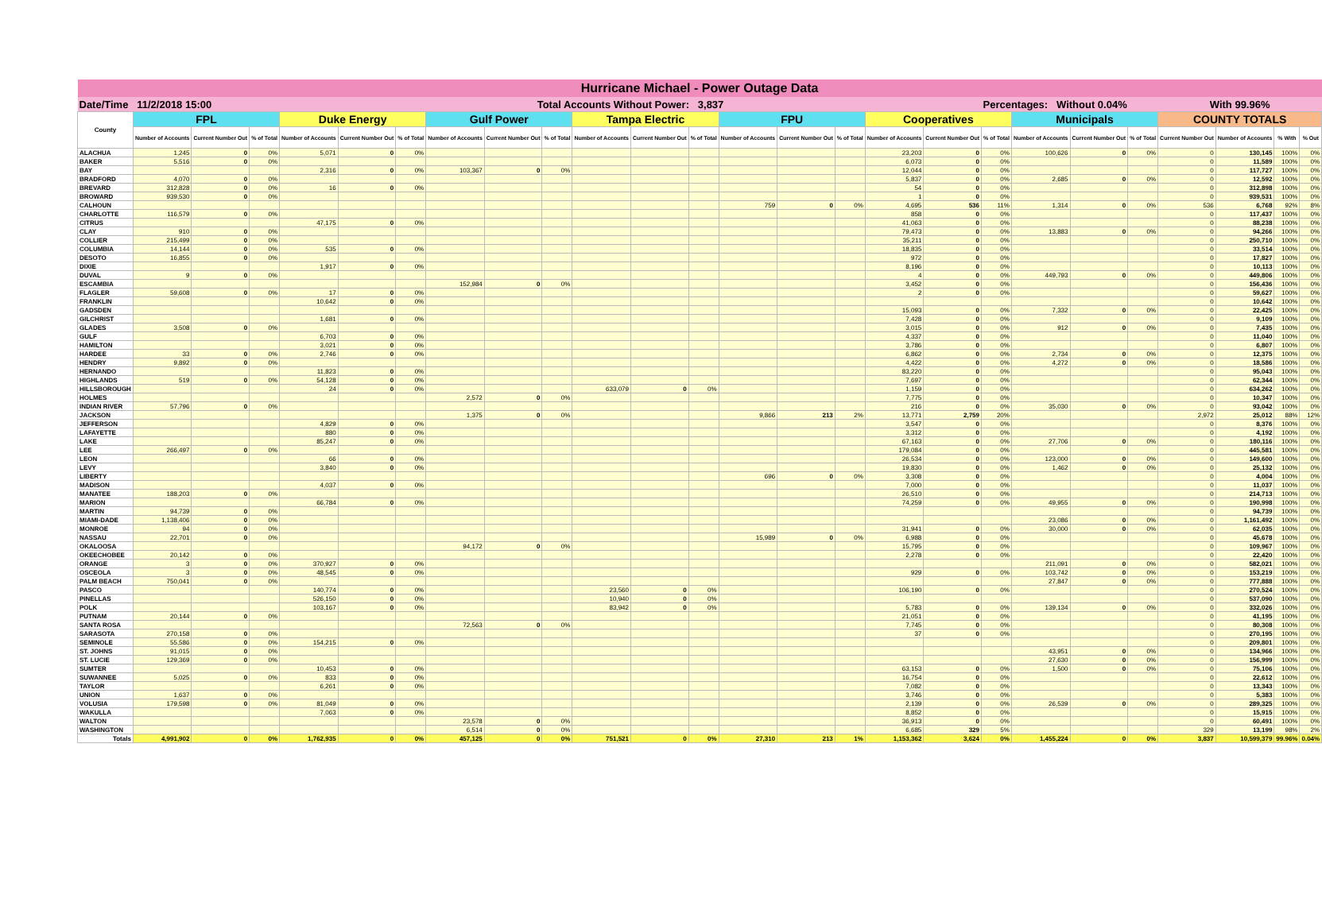| Hurricane Michael - Power Outage Data | | | | | | | | | | | | | | | | | | | | | | | | | |
| Date/Time 11/2/2018 15:00 | | | | Total Accounts Without Power: 3,837 | | | | | | | | | | | | | | Percentages: Without 0.04% | | | | With 99.96% | | | |
| County | FPL | | | Duke Energy | | | Gulf Power | | | Tampa Electric | | | FPU | | | Cooperatives | | | Municipals | | | COUNTY TOTALS | | | |
| | Number of Accounts | Current Number Out | % of Total | Number of Accounts | Current Number Out | % of Total | Number of Accounts | Current Number Out | % of Total | Number of Accounts | Current Number Out | % of Total | Number of Accounts | Current Number Out | % of Total | Number of Accounts | Current Number Out | % of Total | Number of Accounts | Current Number Out | % of Total | Current Number Out | Number of Accounts | % With | % Out |
| ALACHUA | 1,245 | 0 | 0% | 5,071 | 0 | 0% | | | | | | | | | | 23,203 | 0 | 0% | 100,626 | 0 | 0% | 0 | 130,145 | 100% | 0% |
| BAKER | 5,516 | 0 | 0% | | | | | | | | | | | | | 6,073 | 0 | 0% | | | | 0 | 11,589 | 100% | 0% |
| BAY | | | | 2,316 | 0 | 0% | 103,367 | 0 | 0% | | | | | | | 12,044 | 0 | 0% | | | | 0 | 117,727 | 100% | 0% |
| BRADFORD | 4,070 | 0 | 0% | | | | | | | | | | | | | 5,837 | 0 | 0% | 2,685 | 0 | 0% | 0 | 12,592 | 100% | 0% |
| BREVARD | 312,828 | 0 | 0% | 16 | 0 | 0% | | | | | | | | | | 54 | 0 | 0% | | | | 0 | 312,898 | 100% | 0% |
| BROWARD | 939,530 | 0 | 0% | | | | | | | | | | | | | 1 | 0 | 0% | | | | 0 | 939,531 | 100% | 0% |
| CALHOUN | | | | | | | | | | | | | 759 | 0 | 0% | 4,695 | 536 | 11% | 1,314 | 0 | 0% | 536 | 6,768 | 92% | 8% |
| CHARLOTTE | 116,579 | 0 | 0% | | | | | | | | | | | | | 858 | 0 | 0% | | | | 0 | 117,437 | 100% | 0% |
| CITRUS | | | | 47,175 | 0 | 0% | | | | | | | | | | 41,063 | 0 | 0% | | | | 0 | 88,238 | 100% | 0% |
| CLAY | 910 | 0 | 0% | | | | | | | | | | | | | 79,473 | 0 | 0% | 13,883 | 0 | 0% | 0 | 94,266 | 100% | 0% |
| COLLIER | 215,499 | 0 | 0% | | | | | | | | | | | | | 35,211 | 0 | 0% | | | | 0 | 250,710 | 100% | 0% |
| COLUMBIA | 14,144 | 0 | 0% | 535 | 0 | 0% | | | | | | | | | | 18,835 | 0 | 0% | | | | 0 | 33,514 | 100% | 0% |
| DESOTO | 16,855 | 0 | 0% | | | | | | | | | | | | | 972 | 0 | 0% | | | | 0 | 17,827 | 100% | 0% |
| DIXIE | | | | 1,917 | 0 | 0% | | | | | | | | | | 8,196 | 0 | 0% | | | | 0 | 10,113 | 100% | 0% |
| DUVAL | 9 | 0 | 0% | | | | | | | | | | | | | 4 | 0 | 0% | 449,793 | 0 | 0% | 0 | 449,806 | 100% | 0% |
| ESCAMBIA | | | | | | | 152,984 | 0 | 0% | | | | | | | 3,452 | 0 | 0% | | | | 0 | 156,436 | 100% | 0% |
| FLAGLER | 59,608 | 0 | 0% | 17 | 0 | 0% | | | | | | | | | | 2 | 0 | 0% | | | | 0 | 59,627 | 100% | 0% |
| FRANKLIN | | | | 10,642 | 0 | 0% | | | | | | | | | | | | | | | | 0 | 10,642 | 100% | 0% |
| GADSDEN | | | | | | | | | | | | | | | | 15,093 | 0 | 0% | 7,332 | 0 | 0% | 0 | 22,425 | 100% | 0% |
| GILCHRIST | | | | 1,681 | 0 | 0% | | | | | | | | | | 7,428 | 0 | 0% | | | | 0 | 9,109 | 100% | 0% |
| GLADES | 3,508 | 0 | 0% | | | | | | | | | | | | | 3,015 | 0 | 0% | 912 | 0 | 0% | 0 | 7,435 | 100% | 0% |
| GULF | | | | 6,703 | 0 | 0% | | | | | | | | | | 4,337 | 0 | 0% | | | | 0 | 11,040 | 100% | 0% |
| HAMILTON | | | | 3,021 | 0 | 0% | | | | | | | | | | 3,786 | 0 | 0% | | | | 0 | 6,807 | 100% | 0% |
| HARDEE | 33 | 0 | 0% | 2,746 | 0 | 0% | | | | | | | | | | 6,862 | 0 | 0% | 2,734 | 0 | 0% | 0 | 12,375 | 100% | 0% |
| HENDRY | 9,892 | 0 | 0% | | | | | | | | | | | | | 4,422 | 0 | 0% | 4,272 | 0 | 0% | 0 | 18,586 | 100% | 0% |
| HERNANDO | | | | 11,823 | 0 | 0% | | | | | | | | | | 83,220 | 0 | 0% | | | | 0 | 95,043 | 100% | 0% |
| HIGHLANDS | 519 | 0 | 0% | 54,128 | 0 | 0% | | | | | | | | | | 7,697 | 0 | 0% | | | | 0 | 62,344 | 100% | 0% |
| HILLSBOROUGH | | | | 24 | 0 | 0% | | | | 633,079 | 0 | 0% | | | | 1,159 | 0 | 0% | | | | 0 | 634,262 | 100% | 0% |
| HOLMES | | | | | | | 2,572 | 0 | 0% | | | | | | | 7,775 | 0 | 0% | | | | 0 | 10,347 | 100% | 0% |
| INDIAN RIVER | 57,796 | 0 | 0% | | | | | | | | | | | | | 216 | 0 | 0% | 35,030 | 0 | 0% | 0 | 93,042 | 100% | 0% |
| JACKSON | | | | | | | 1,375 | 0 | 0% | | | | 9,866 | 213 | 2% | 13,771 | 2,759 | 20% | | | | 2,972 | 25,012 | 88% | 12% |
| JEFFERSON | | | | 4,829 | 0 | 0% | | | | | | | | | | 3,547 | 0 | 0% | | | | 0 | 8,376 | 100% | 0% |
| LAFAYETTE | | | | 880 | 0 | 0% | | | | | | | | | | 3,312 | 0 | 0% | | | | 0 | 4,192 | 100% | 0% |
| LAKE | | | | 85,247 | 0 | 0% | | | | | | | | | | 67,163 | 0 | 0% | 27,706 | 0 | 0% | 0 | 180,116 | 100% | 0% |
| LEE | 266,497 | 0 | 0% | | | | | | | | | | | | | 179,084 | 0 | 0% | | | | 0 | 445,581 | 100% | 0% |
| LEON | | | | 66 | 0 | 0% | | | | | | | | | | 26,534 | 0 | 0% | 123,000 | 0 | 0% | 0 | 149,600 | 100% | 0% |
| LEVY | | | | 3,840 | 0 | 0% | | | | | | | | | | 19,830 | 0 | 0% | 1,462 | 0 | 0% | 0 | 25,132 | 100% | 0% |
| LIBERTY | | | | | | | | | | | | | 696 | 0 | 0% | 3,308 | 0 | 0% | | | | 0 | 4,004 | 100% | 0% |
| MADISON | | | | 4,037 | 0 | 0% | | | | | | | | | | 7,000 | 0 | 0% | | | | 0 | 11,037 | 100% | 0% |
| MANATEE | 188,203 | 0 | 0% | | | | | | | | | | | | | 26,510 | 0 | 0% | | | | 0 | 214,713 | 100% | 0% |
| MARION | | | | 66,784 | 0 | 0% | | | | | | | | | | 74,259 | 0 | 0% | 49,955 | 0 | 0% | 0 | 190,998 | 100% | 0% |
| MARTIN | 94,739 | 0 | 0% | | | | | | | | | | | | | | | | | | | 0 | 94,739 | 100% | 0% |
| MIAMI-DADE | 1,138,406 | 0 | 0% | | | | | | | | | | | | | | | | 23,086 | 0 | 0% | 0 | 1,161,492 | 100% | 0% |
| MONROE | 94 | 0 | 0% | | | | | | | | | | | | | 31,941 | 0 | 0% | 30,000 | 0 | 0% | 0 | 62,035 | 100% | 0% |
| NASSAU | 22,701 | 0 | 0% | | | | | | | | | | 15,989 | 0 | 0% | 6,988 | 0 | 0% | | | | 0 | 45,678 | 100% | 0% |
| OKALOOSA | | | | | | | 94,172 | 0 | 0% | | | | | | | 15,795 | 0 | 0% | | | | 0 | 109,967 | 100% | 0% |
| OKEECHOBEE | 20,142 | 0 | 0% | | | | | | | | | | | | | 2,278 | 0 | 0% | | | | 0 | 22,420 | 100% | 0% |
| ORANGE | 3 | 0 | 0% | 370,927 | 0 | 0% | | | | | | | | | | | | | 211,091 | 0 | 0% | 0 | 582,021 | 100% | 0% |
| OSCEOLA | 3 | 0 | 0% | 48,545 | 0 | 0% | | | | | | | | | | 929 | 0 | 0% | 103,742 | 0 | 0% | 0 | 153,219 | 100% | 0% |
| PALM BEACH | 750,041 | 0 | 0% | | | | | | | | | | | | | | | | 27,847 | 0 | 0% | 0 | 777,888 | 100% | 0% |
| PASCO | | | | 140,774 | 0 | 0% | | | | 23,560 | 0 | 0% | | | | 106,190 | 0 | 0% | | | | 0 | 270,524 | 100% | 0% |
| PINELLAS | | | | 526,150 | 0 | 0% | | | | 10,940 | 0 | 0% | | | | | | | | | | 0 | 537,090 | 100% | 0% |
| POLK | | | | 103,167 | 0 | 0% | | | | 83,942 | 0 | 0% | | | | 5,783 | 0 | 0% | 139,134 | 0 | 0% | 0 | 332,026 | 100% | 0% |
| PUTNAM | 20,144 | 0 | 0% | | | | | | | | | | | | | 21,051 | 0 | 0% | | | | 0 | 41,195 | 100% | 0% |
| SANTA ROSA | | | | | | | 72,563 | 0 | 0% | | | | | | | 7,745 | 0 | 0% | | | | 0 | 80,308 | 100% | 0% |
| SARASOTA | 270,158 | 0 | 0% | | | | | | | | | | | | | 37 | 0 | 0% | | | | 0 | 270,195 | 100% | 0% |
| SEMINOLE | 55,586 | 0 | 0% | 154,215 | 0 | 0% | | | | | | | | | | | | | | | | 0 | 209,801 | 100% | 0% |
| ST. JOHNS | 91,015 | 0 | 0% | | | | | | | | | | | | | | | | 43,951 | 0 | 0% | 0 | 134,966 | 100% | 0% |
| ST. LUCIE | 129,369 | 0 | 0% | | | | | | | | | | | | | | | | 27,630 | 0 | 0% | 0 | 156,999 | 100% | 0% |
| SUMTER | | | | 10,453 | 0 | 0% | | | | | | | | | | 63,153 | 0 | 0% | 1,500 | 0 | 0% | 0 | 75,106 | 100% | 0% |
| SUWANNEE | 5,025 | 0 | 0% | 833 | 0 | 0% | | | | | | | | | | 16,754 | 0 | 0% | | | | 0 | 22,612 | 100% | 0% |
| TAYLOR | | | | 6,261 | 0 | 0% | | | | | | | | | | 7,082 | 0 | 0% | | | | 0 | 13,343 | 100% | 0% |
| UNION | 1,637 | 0 | 0% | | | | | | | | | | | | | 3,746 | 0 | 0% | | | | 0 | 5,383 | 100% | 0% |
| VOLUSIA | 179,598 | 0 | 0% | 81,049 | 0 | 0% | | | | | | | | | | 2,139 | 0 | 0% | 26,539 | 0 | 0% | 0 | 289,325 | 100% | 0% |
| WAKULLA | | | | 7,063 | 0 | 0% | | | | | | | | | | 8,852 | 0 | 0% | | | | 0 | 15,915 | 100% | 0% |
| WALTON | | | | | | | 23,578 | 0 | 0% | | | | | | | 36,913 | 0 | 0% | | | | 0 | 60,491 | 100% | 0% |
| WASHINGTON | | | | | | | 6,514 | 0 | 0% | | | | | | | 6,685 | 329 | 5% | | | | 329 | 13,199 | 98% | 2% |
| Totals | 4,991,902 | 0 | 0% | 1,762,935 | 0 | 0% | 457,125 | 0 | 0% | 751,521 | 0 | 0% | 27,310 | 213 | 1% | 1,153,362 | 3,624 | 0% | 1,455,224 | 0 | 0% | 3,837 | 10,599,379 | 99.96% | 0.04% |